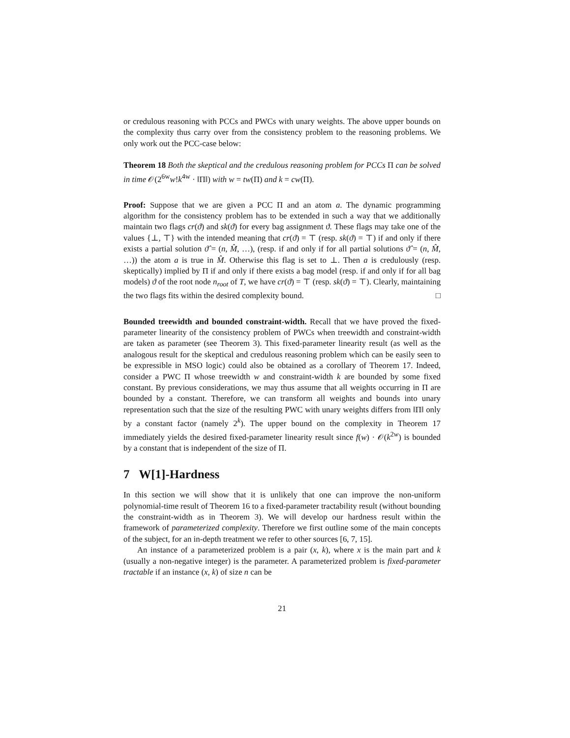or credulous reasoning with PCCs and PWCs with unary weights. The above upper bounds on the complexity thus carry over from the consistency problem to the reasoning problems. We only work out the PCC-case below:
Theorem 18 Both the skeptical and the credulous reasoning problem for PCCs Π can be solved in time 𝒪(2<sup>6w</sup>w!k<sup>4w</sup> · ‖Π‖) with w = tw(Π) and k = cw(Π).
Proof: Suppose that we are given a PCC Π and an atom a. The dynamic programming algorithm for the consistency problem has to be extended in such a way that we additionally maintain two flags cr(ϑ) and sk(ϑ) for every bag assignment ϑ. These flags may take one of the values {⊥, ⊤} with the intended meaning that cr(ϑ) = ⊤ (resp. sk(ϑ) = ⊤) if and only if there exists a partial solution ϑ̂ = (n, M̂, …), (resp. if and only if for all partial solutions ϑ̂ = (n, M̂, …)) the atom a is true in M̂. Otherwise this flag is set to ⊥. Then a is credulously (resp. skeptically) implied by Π if and only if there exists a bag model (resp. if and only if for all bag models) ϑ of the root node n<sub>root</sub> of T, we have cr(ϑ) = ⊤ (resp. sk(ϑ) = ⊤). Clearly, maintaining the two flags fits within the desired complexity bound. □
Bounded treewidth and bounded constraint-width. Recall that we have proved the fixed-parameter linearity of the consistency problem of PWCs when treewidth and constraint-width are taken as parameter (see Theorem 3). This fixed-parameter linearity result (as well as the analogous result for the skeptical and credulous reasoning problem which can be easily seen to be expressible in MSO logic) could also be obtained as a corollary of Theorem 17. Indeed, consider a PWC Π whose treewidth w and constraint-width k are bounded by some fixed constant. By previous considerations, we may thus assume that all weights occurring in Π are bounded by a constant. Therefore, we can transform all weights and bounds into unary representation such that the size of the resulting PWC with unary weights differs from ‖Π‖ only by a constant factor (namely 2<sup>k</sup>). The upper bound on the complexity in Theorem 17 immediately yields the desired fixed-parameter linearity result since f(w) · 𝒪(k<sup>2w</sup>) is bounded by a constant that is independent of the size of Π.
7 W[1]-Hardness
In this section we will show that it is unlikely that one can improve the non-uniform polynomial-time result of Theorem 16 to a fixed-parameter tractability result (without bounding the constraint-width as in Theorem 3). We will develop our hardness result within the framework of parameterized complexity. Therefore we first outline some of the main concepts of the subject, for an in-depth treatment we refer to other sources [6, 7, 15].
An instance of a parameterized problem is a pair (x, k), where x is the main part and k (usually a non-negative integer) is the parameter. A parameterized problem is fixed-parameter tractable if an instance (x, k) of size n can be
21